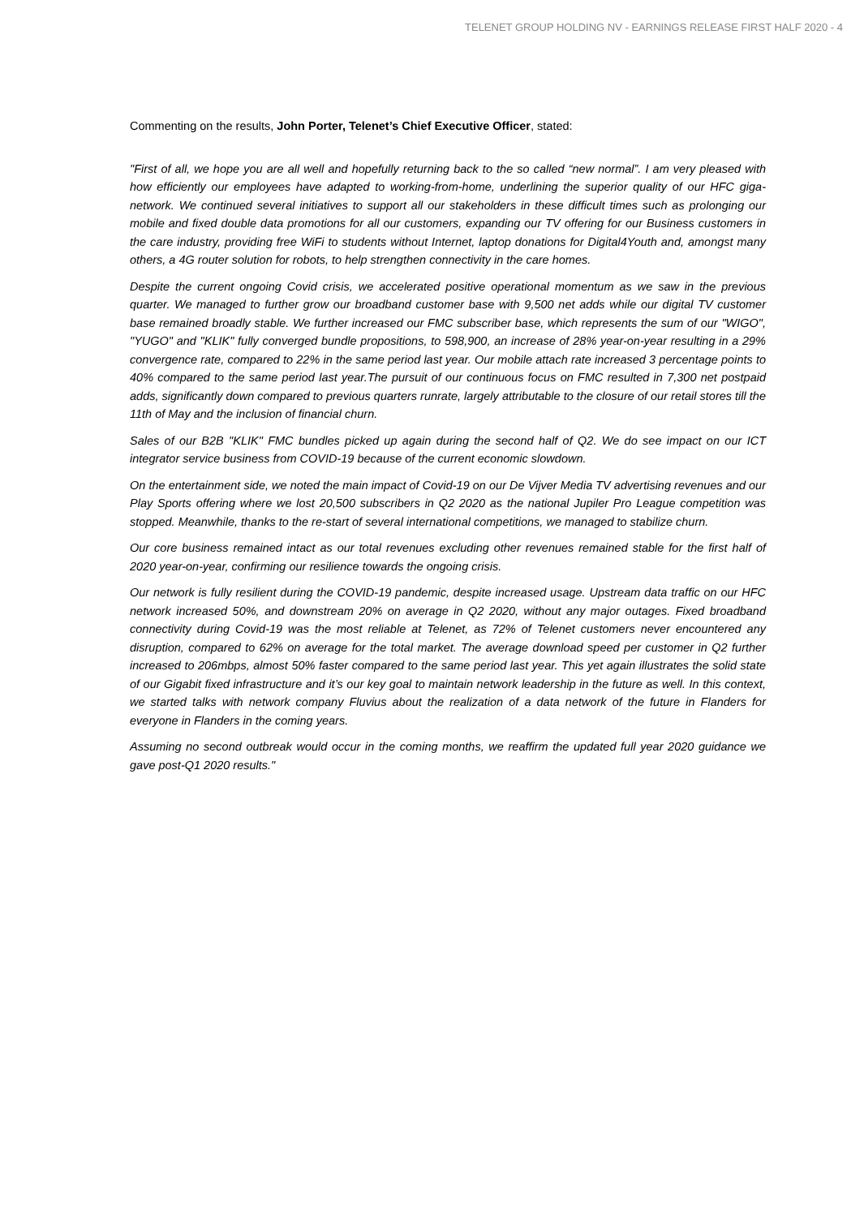TELENET GROUP HOLDING NV - EARNINGS RELEASE FIRST HALF 2020 - 4
Commenting on the results, John Porter, Telenet’s Chief Executive Officer, stated:
"First of all, we hope you are all well and hopefully returning back to the so called “new normal”. I am very pleased with how efficiently our employees have adapted to working-from-home, underlining the superior quality of our HFC giga-network. We continued several initiatives to support all our stakeholders in these difficult times such as prolonging our mobile and fixed double data promotions for all our customers, expanding our TV offering for our Business customers in the care industry, providing free WiFi to students without Internet, laptop donations for Digital4Youth and, amongst many others, a 4G router solution for robots, to help strengthen connectivity in the care homes.
Despite the current ongoing Covid crisis, we accelerated positive operational momentum as we saw in the previous quarter. We managed to further grow our broadband customer base with 9,500 net adds while our digital TV customer base remained broadly stable. We further increased our FMC subscriber base, which represents the sum of our "WIGO", "YUGO" and "KLIK" fully converged bundle propositions, to 598,900, an increase of 28% year-on-year resulting in a 29% convergence rate, compared to 22% in the same period last year. Our mobile attach rate increased 3 percentage points to 40% compared to the same period last year.The pursuit of our continuous focus on FMC resulted in 7,300 net postpaid adds, significantly down compared to previous quarters runrate, largely attributable to the closure of our retail stores till the 11th of May and the inclusion of financial churn.
Sales of our B2B "KLIK" FMC bundles picked up again during the second half of Q2. We do see impact on our ICT integrator service business from COVID-19 because of the current economic slowdown.
On the entertainment side, we noted the main impact of Covid-19 on our De Vijver Media TV advertising revenues and our Play Sports offering where we lost 20,500 subscribers in Q2 2020 as the national Jupiler Pro League competition was stopped. Meanwhile, thanks to the re-start of several international competitions, we managed to stabilize churn.
Our core business remained intact as our total revenues excluding other revenues remained stable for the first half of 2020 year-on-year, confirming our resilience towards the ongoing crisis.
Our network is fully resilient during the COVID-19 pandemic, despite increased usage. Upstream data traffic on our HFC network increased 50%, and downstream 20% on average in Q2 2020, without any major outages. Fixed broadband connectivity during Covid-19 was the most reliable at Telenet, as 72% of Telenet customers never encountered any disruption, compared to 62% on average for the total market. The average download speed per customer in Q2 further increased to 206mbps, almost 50% faster compared to the same period last year. This yet again illustrates the solid state of our Gigabit fixed infrastructure and it’s our key goal to maintain network leadership in the future as well. In this context, we started talks with network company Fluvius about the realization of a data network of the future in Flanders for everyone in Flanders in the coming years.
Assuming no second outbreak would occur in the coming months, we reaffirm the updated full year 2020 guidance we gave post-Q1 2020 results."